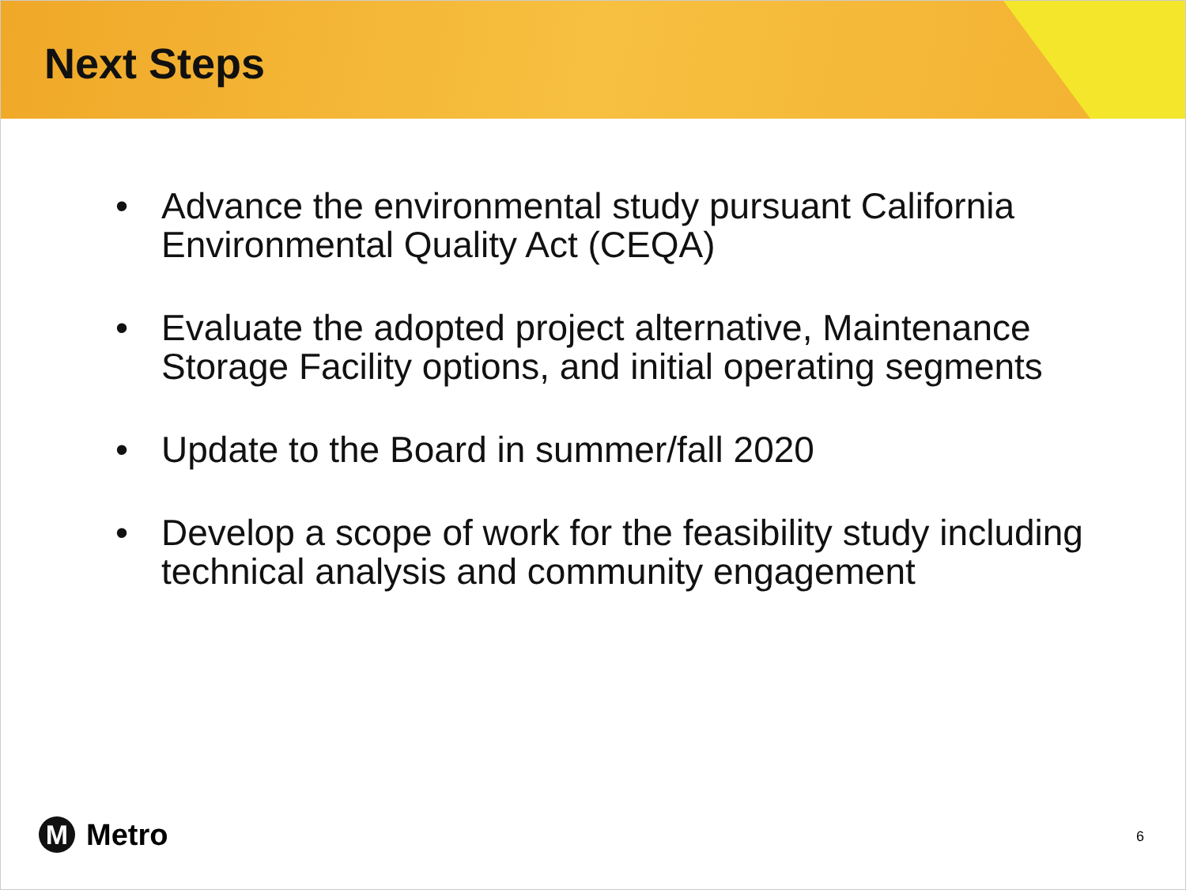Next Steps
• Advance the environmental study pursuant California Environmental Quality Act (CEQA)
• Evaluate the adopted project alternative, Maintenance Storage Facility options, and initial operating segments
• Update to the Board in summer/fall 2020
• Develop a scope of work for the feasibility study including technical analysis and community engagement
M
Metro
6